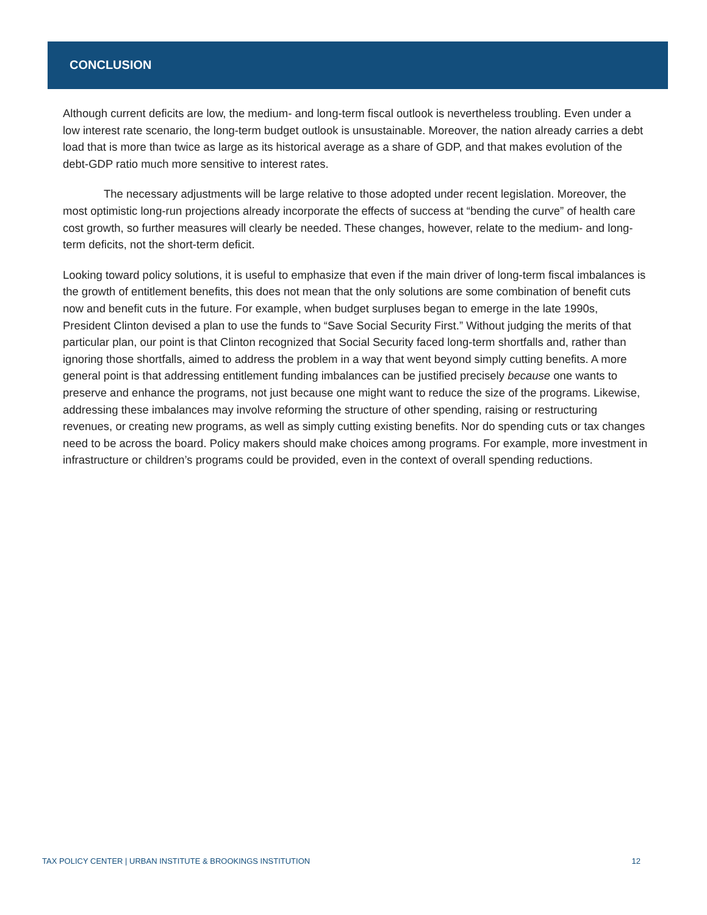CONCLUSION
Although current deficits are low, the medium- and long-term fiscal outlook is nevertheless troubling. Even under a low interest rate scenario, the long-term budget outlook is unsustainable. Moreover, the nation already carries a debt load that is more than twice as large as its historical average as a share of GDP, and that makes evolution of the debt-GDP ratio much more sensitive to interest rates.
The necessary adjustments will be large relative to those adopted under recent legislation. Moreover, the most optimistic long-run projections already incorporate the effects of success at “bending the curve” of health care cost growth, so further measures will clearly be needed. These changes, however, relate to the medium- and long-term deficits, not the short-term deficit.
Looking toward policy solutions, it is useful to emphasize that even if the main driver of long-term fiscal imbalances is the growth of entitlement benefits, this does not mean that the only solutions are some combination of benefit cuts now and benefit cuts in the future. For example, when budget surpluses began to emerge in the late 1990s, President Clinton devised a plan to use the funds to “Save Social Security First.” Without judging the merits of that particular plan, our point is that Clinton recognized that Social Security faced long-term shortfalls and, rather than ignoring those shortfalls, aimed to address the problem in a way that went beyond simply cutting benefits. A more general point is that addressing entitlement funding imbalances can be justified precisely because one wants to preserve and enhance the programs, not just because one might want to reduce the size of the programs. Likewise, addressing these imbalances may involve reforming the structure of other spending, raising or restructuring revenues, or creating new programs, as well as simply cutting existing benefits. Nor do spending cuts or tax changes need to be across the board. Policy makers should make choices among programs. For example, more investment in infrastructure or children’s programs could be provided, even in the context of overall spending reductions.
TAX POLICY CENTER | URBAN INSTITUTE & BROOKINGS INSTITUTION 12